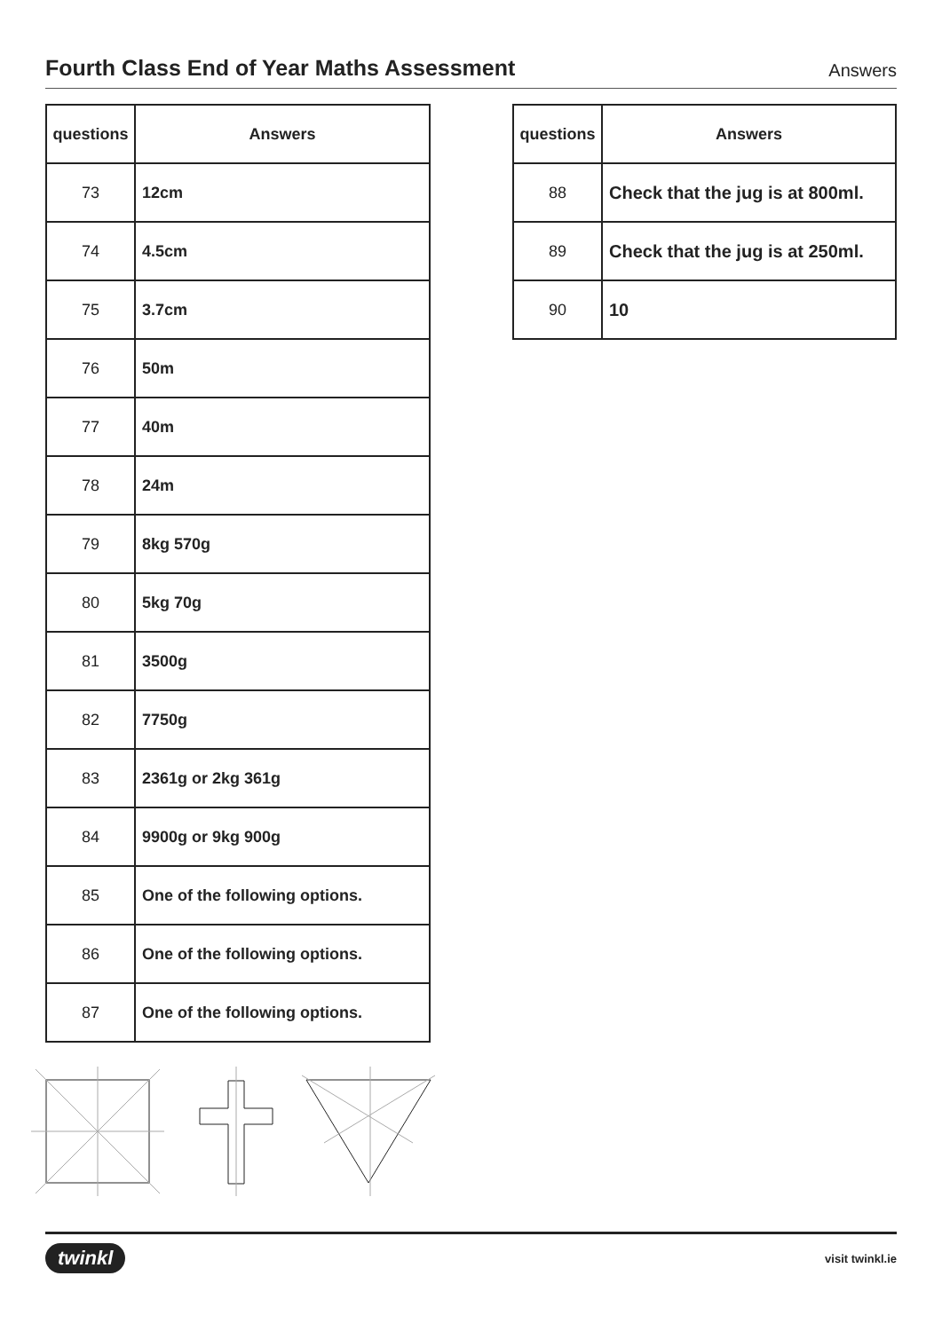Fourth Class End of Year Maths Assessment
Answers
| questions | Answers |
| --- | --- |
| 73 | 12cm |
| 74 | 4.5cm |
| 75 | 3.7cm |
| 76 | 50m |
| 77 | 40m |
| 78 | 24m |
| 79 | 8kg 570g |
| 80 | 5kg 70g |
| 81 | 3500g |
| 82 | 7750g |
| 83 | 2361g or 2kg 361g |
| 84 | 9900g or 9kg 900g |
| 85 | One of the following options. |
| 86 | One of the following options. |
| 87 | One of the following options. |
| questions | Answers |
| --- | --- |
| 88 | Check that the jug is at 800ml. |
| 89 | Check that the jug is at 250ml. |
| 90 | 10 |
twinkl visit twinkl.ie